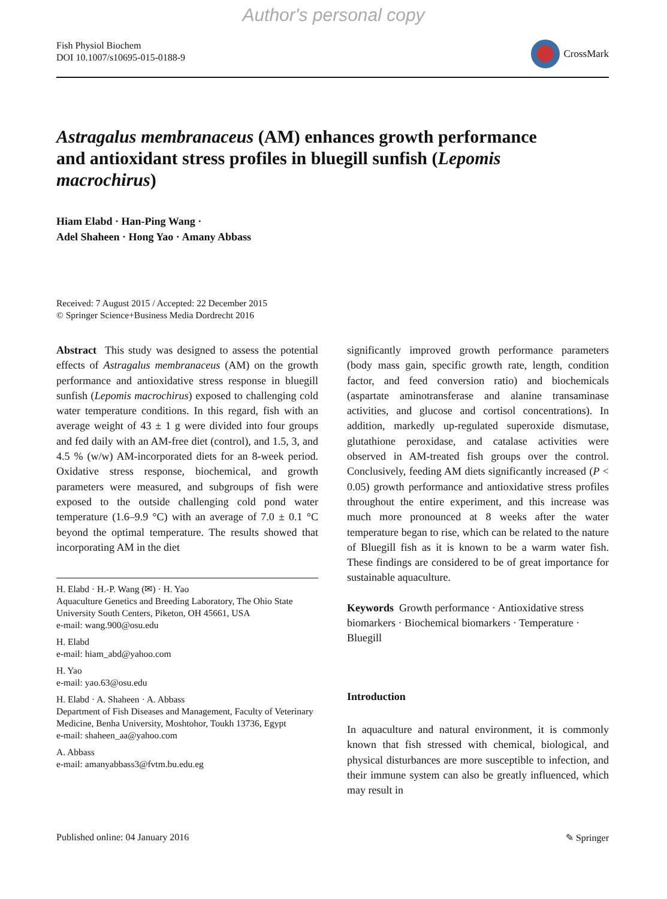Author's personal copy
Fish Physiol Biochem
DOI 10.1007/s10695-015-0188-9
CrossMark
Astragalus membranaceus (AM) enhances growth performance and antioxidant stress profiles in bluegill sunfish (Lepomis macrochirus)
Hiam Elabd · Han-Ping Wang ·
Adel Shaheen · Hong Yao · Amany Abbass
Received: 7 August 2015 / Accepted: 22 December 2015
© Springer Science+Business Media Dordrecht 2016
Abstract This study was designed to assess the potential effects of Astragalus membranaceus (AM) on the growth performance and antioxidative stress response in bluegill sunfish (Lepomis macrochirus) exposed to challenging cold water temperature conditions. In this regard, fish with an average weight of 43 ± 1 g were divided into four groups and fed daily with an AM-free diet (control), and 1.5, 3, and 4.5 % (w/w) AM-incorporated diets for an 8-week period. Oxidative stress response, biochemical, and growth parameters were measured, and subgroups of fish were exposed to the outside challenging cold pond water temperature (1.6–9.9 °C) with an average of 7.0 ± 0.1 °C beyond the optimal temperature. The results showed that incorporating AM in the diet
H. Elabd · H.-P. Wang (✉) · H. Yao
Aquaculture Genetics and Breeding Laboratory, The Ohio State University South Centers, Piketon, OH 45661, USA
e-mail: wang.900@osu.edu
H. Elabd
e-mail: hiam_abd@yahoo.com
H. Yao
e-mail: yao.63@osu.edu
H. Elabd · A. Shaheen · A. Abbass
Department of Fish Diseases and Management, Faculty of Veterinary Medicine, Benha University, Moshtohor, Toukh 13736, Egypt
e-mail: shaheen_aa@yahoo.com
A. Abbass
e-mail: amanyabbass3@fvtm.bu.edu.eg
significantly improved growth performance parameters (body mass gain, specific growth rate, length, condition factor, and feed conversion ratio) and biochemicals (aspartate aminotransferase and alanine transaminase activities, and glucose and cortisol concentrations). In addition, markedly up-regulated superoxide dismutase, glutathione peroxidase, and catalase activities were observed in AM-treated fish groups over the control. Conclusively, feeding AM diets significantly increased (P < 0.05) growth performance and antioxidative stress profiles throughout the entire experiment, and this increase was much more pronounced at 8 weeks after the water temperature began to rise, which can be related to the nature of Bluegill fish as it is known to be a warm water fish. These findings are considered to be of great importance for sustainable aquaculture.
Keywords Growth performance · Antioxidative stress biomarkers · Biochemical biomarkers · Temperature · Bluegill
Introduction
In aquaculture and natural environment, it is commonly known that fish stressed with chemical, biological, and physical disturbances are more susceptible to infection, and their immune system can also be greatly influenced, which may result in
Published online: 04 January 2016 ✎ Springer